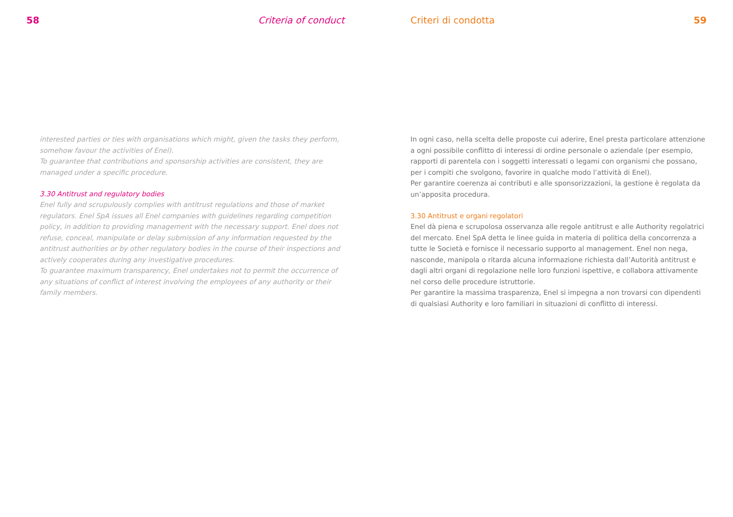58 Criteria of conduct
interested parties or ties with organisations which might, given the tasks they perform, somehow favour the activities of Enel).
To guarantee that contributions and sponsorship activities are consistent, they are managed under a specific procedure.
3.30 Antitrust and regulatory bodies
Enel fully and scrupulously complies with antitrust regulations and those of market regulators. Enel SpA issues all Enel companies with guidelines regarding competition policy, in addition to providing management with the necessary support. Enel does not refuse, conceal, manipulate or delay submission of any information requested by the antitrust authorities or by other regulatory bodies in the course of their inspections and actively cooperates during any investigative procedures.
To guarantee maximum transparency, Enel undertakes not to permit the occurrence of any situations of conflict of interest involving the employees of any authority or their family members.
Criteri di condotta 59
In ogni caso, nella scelta delle proposte cui aderire, Enel presta particolare attenzione a ogni possibile conflitto di interessi di ordine personale o aziendale (per esempio, rapporti di parentela con i soggetti interessati o legami con organismi che possano, per i compiti che svolgono, favorire in qualche modo l’attività di Enel).
Per garantire coerenza ai contributi e alle sponsorizzazioni, la gestione è regolata da un’apposita procedura.
3.30 Antitrust e organi regolatori
Enel dà piena e scrupolosa osservanza alle regole antitrust e alle Authority regolatrici del mercato. Enel SpA detta le linee guida in materia di politica della concorrenza a tutte le Società e fornisce il necessario supporto al management. Enel non nega, nasconde, manipola o ritarda alcuna informazione richiesta dall’Autorità antitrust e dagli altri organi di regolazione nelle loro funzioni ispettive, e collabora attivamente nel corso delle procedure istruttorie.
Per garantire la massima trasparenza, Enel si impegna a non trovarsi con dipendenti di qualsiasi Authority e loro familiari in situazioni di conflitto di interessi.